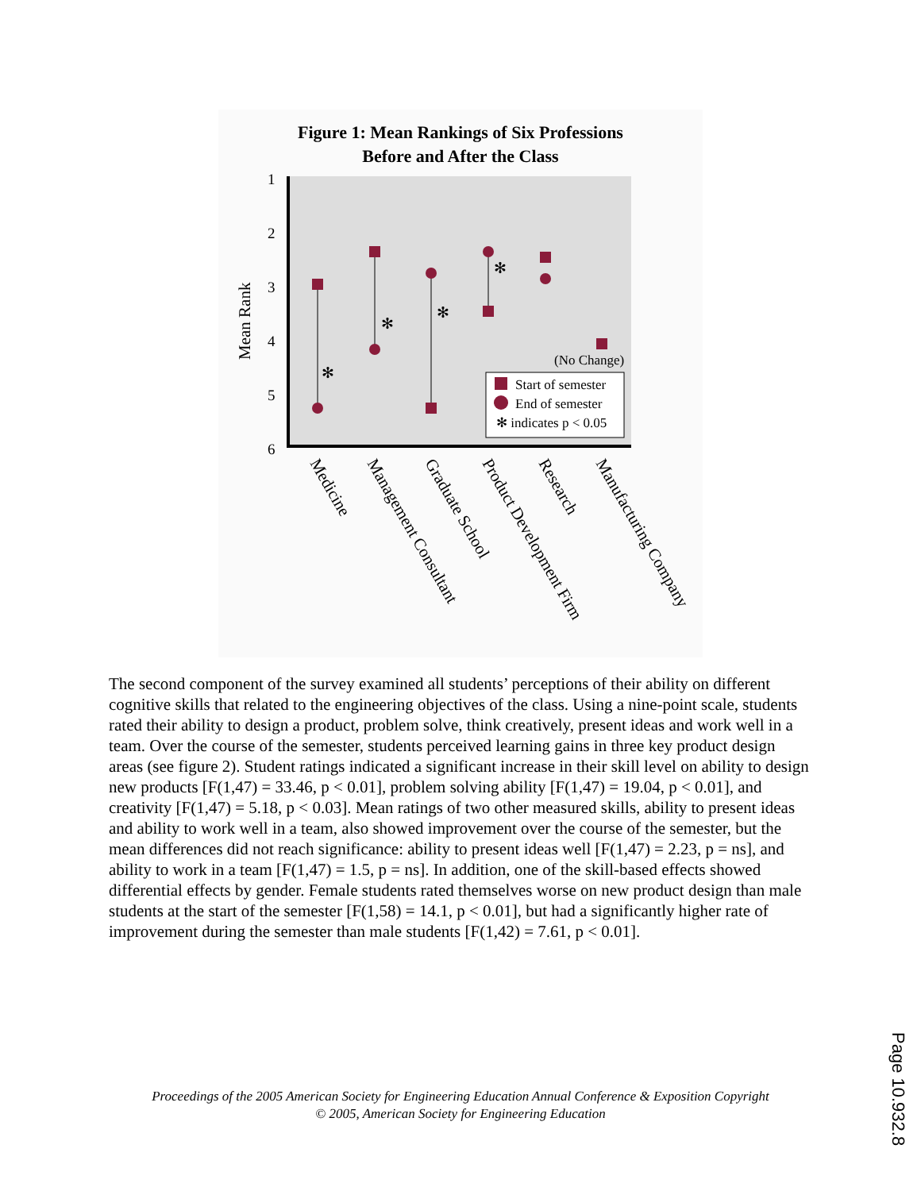Figure 1: Mean Rankings of Six Professions
Before and After the Class
1
2
3
4
5
6
Mean Rank
(No Change)
Start of semester
End of semester
✻ indicates p < 0.05
✻
✻
✻
✻
Medicine
Management Consultant
Graduate School
Product Development Firm
Research
Manufacturing Company
The second component of the survey examined all students’ perceptions of their ability on different cognitive skills that related to the engineering objectives of the class. Using a nine-point scale, students rated their ability to design a product, problem solve, think creatively, present ideas and work well in a team. Over the course of the semester, students perceived learning gains in three key product design areas (see figure 2). Student ratings indicated a significant increase in their skill level on ability to design new products [F(1,47) = 33.46, p < 0.01], problem solving ability [F(1,47) = 19.04, p < 0.01], and creativity [F(1,47) = 5.18, p < 0.03]. Mean ratings of two other measured skills, ability to present ideas and ability to work well in a team, also showed improvement over the course of the semester, but the mean differences did not reach significance: ability to present ideas well [F(1,47) = 2.23, p = ns], and ability to work in a team [F(1,47) = 1.5, p = ns]. In addition, one of the skill-based effects showed differential effects by gender. Female students rated themselves worse on new product design than male students at the start of the semester [F(1,58) = 14.1, p < 0.01], but had a significantly higher rate of improvement during the semester than male students [F(1,42) = 7.61, p < 0.01].
Proceedings of the 2005 American Society for Engineering Education Annual Conference & Exposition Copyright
© 2005, American Society for Engineering Education
Page 10.932.8